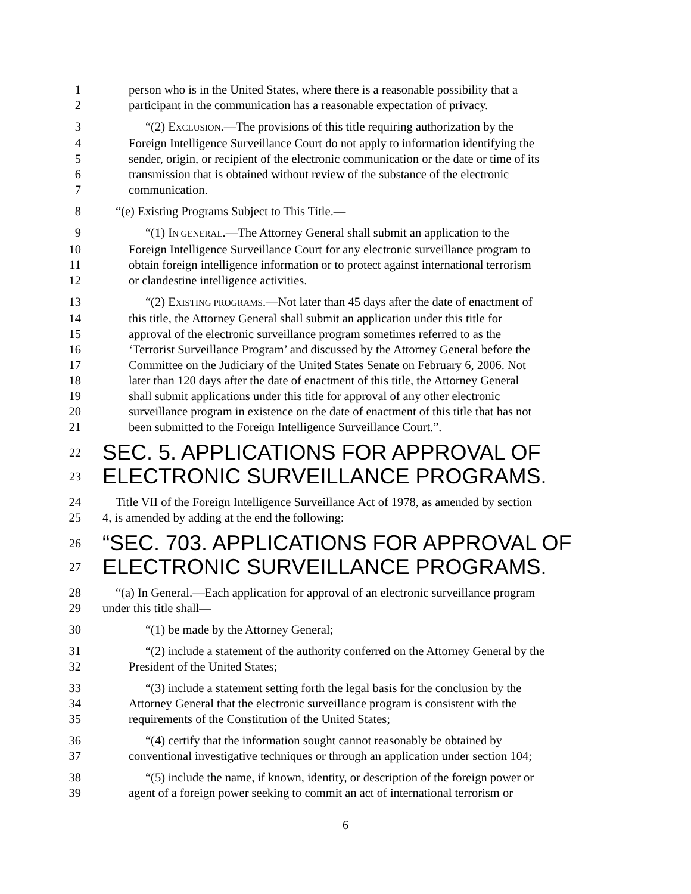1 person who is in the United States, where there is a reasonable possibility that a
2 participant in the communication has a reasonable expectation of privacy.
3 “(2) EXCLUSION.—The provisions of this title requiring authorization by the
4 Foreign Intelligence Surveillance Court do not apply to information identifying the
5 sender, origin, or recipient of the electronic communication or the date or time of its
6 transmission that is obtained without review of the substance of the electronic
7 communication.
8 “(e) Existing Programs Subject to This Title.—
9 “(1) IN GENERAL.—The Attorney General shall submit an application to the
10 Foreign Intelligence Surveillance Court for any electronic surveillance program to
11 obtain foreign intelligence information or to protect against international terrorism
12 or clandestine intelligence activities.
13 “(2) EXISTING PROGRAMS.—Not later than 45 days after the date of enactment of
14 this title, the Attorney General shall submit an application under this title for
15 approval of the electronic surveillance program sometimes referred to as the
16 ‘Terrorist Surveillance Program’ and discussed by the Attorney General before the
17 Committee on the Judiciary of the United States Senate on February 6, 2006. Not
18 later than 120 days after the date of enactment of this title, the Attorney General
19 shall submit applications under this title for approval of any other electronic
20 surveillance program in existence on the date of enactment of this title that has not
21 been submitted to the Foreign Intelligence Surveillance Court.”.
22 SEC. 5. APPLICATIONS FOR APPROVAL OF
23 ELECTRONIC SURVEILLANCE PROGRAMS.
24 Title VII of the Foreign Intelligence Surveillance Act of 1978, as amended by section
25 4, is amended by adding at the end the following:
26 “SEC. 703. APPLICATIONS FOR APPROVAL OF
27 ELECTRONIC SURVEILLANCE PROGRAMS.
28 “(a) In General.—Each application for approval of an electronic surveillance program
29 under this title shall—
30 “(1) be made by the Attorney General;
31 “(2) include a statement of the authority conferred on the Attorney General by the
32 President of the United States;
33 “(3) include a statement setting forth the legal basis for the conclusion by the
34 Attorney General that the electronic surveillance program is consistent with the
35 requirements of the Constitution of the United States;
36 “(4) certify that the information sought cannot reasonably be obtained by
37 conventional investigative techniques or through an application under section 104;
38 “(5) include the name, if known, identity, or description of the foreign power or
39 agent of a foreign power seeking to commit an act of international terrorism or
6